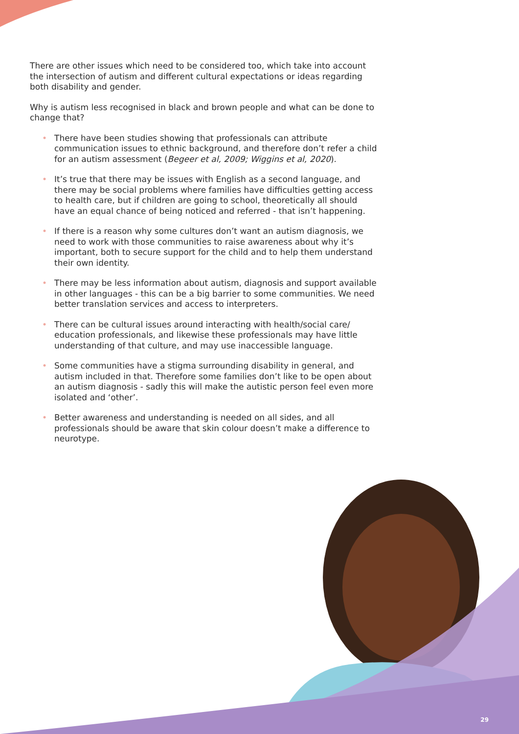There are other issues which need to be considered too, which take into account the intersection of autism and different cultural expectations or ideas regarding both disability and gender.
Why is autism less recognised in black and brown people and what can be done to change that?
• There have been studies showing that professionals can attribute communication issues to ethnic background, and therefore don’t refer a child for an autism assessment (Begeer et al, 2009; Wiggins et al, 2020).
• It’s true that there may be issues with English as a second language, and there may be social problems where families have difficulties getting access to health care, but if children are going to school, theoretically all should have an equal chance of being noticed and referred - that isn’t happening.
• If there is a reason why some cultures don’t want an autism diagnosis, we need to work with those communities to raise awareness about why it’s important, both to secure support for the child and to help them understand their own identity.
• There may be less information about autism, diagnosis and support available in other languages - this can be a big barrier to some communities. We need better translation services and access to interpreters.
• There can be cultural issues around interacting with health/social care/ education professionals, and likewise these professionals may have little understanding of that culture, and may use inaccessible language.
• Some communities have a stigma surrounding disability in general, and autism included in that. Therefore some families don’t like to be open about an autism diagnosis - sadly this will make the autistic person feel even more isolated and ‘other’.
• Better awareness and understanding is needed on all sides, and all professionals should be aware that skin colour doesn’t make a difference to neurotype.
29